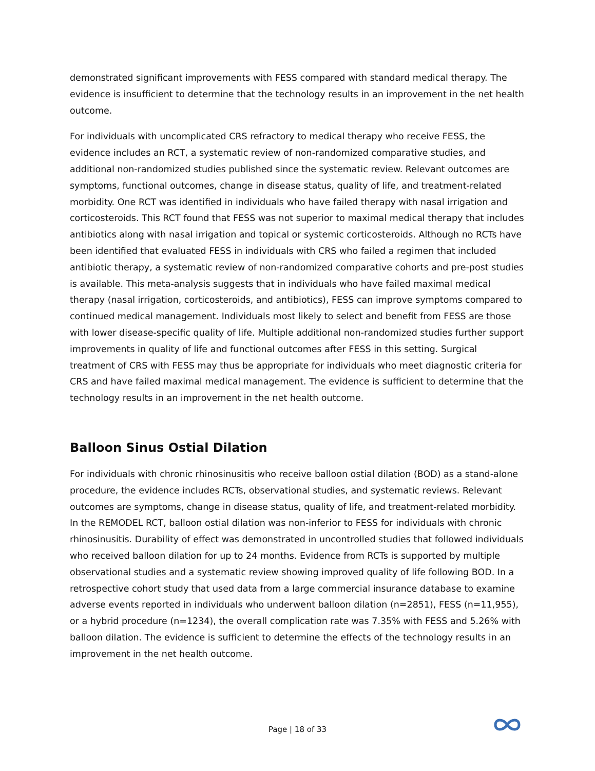demonstrated significant improvements with FESS compared with standard medical therapy. The evidence is insufficient to determine that the technology results in an improvement in the net health outcome.
For individuals with uncomplicated CRS refractory to medical therapy who receive FESS, the evidence includes an RCT, a systematic review of non-randomized comparative studies, and additional non-randomized studies published since the systematic review. Relevant outcomes are symptoms, functional outcomes, change in disease status, quality of life, and treatment-related morbidity. One RCT was identified in individuals who have failed therapy with nasal irrigation and corticosteroids. This RCT found that FESS was not superior to maximal medical therapy that includes antibiotics along with nasal irrigation and topical or systemic corticosteroids. Although no RCTs have been identified that evaluated FESS in individuals with CRS who failed a regimen that included antibiotic therapy, a systematic review of non-randomized comparative cohorts and pre-post studies is available. This meta-analysis suggests that in individuals who have failed maximal medical therapy (nasal irrigation, corticosteroids, and antibiotics), FESS can improve symptoms compared to continued medical management. Individuals most likely to select and benefit from FESS are those with lower disease-specific quality of life. Multiple additional non-randomized studies further support improvements in quality of life and functional outcomes after FESS in this setting. Surgical treatment of CRS with FESS may thus be appropriate for individuals who meet diagnostic criteria for CRS and have failed maximal medical management. The evidence is sufficient to determine that the technology results in an improvement in the net health outcome.
Balloon Sinus Ostial Dilation
For individuals with chronic rhinosinusitis who receive balloon ostial dilation (BOD) as a stand-alone procedure, the evidence includes RCTs, observational studies, and systematic reviews. Relevant outcomes are symptoms, change in disease status, quality of life, and treatment-related morbidity. In the REMODEL RCT, balloon ostial dilation was non-inferior to FESS for individuals with chronic rhinosinusitis. Durability of effect was demonstrated in uncontrolled studies that followed individuals who received balloon dilation for up to 24 months. Evidence from RCTs is supported by multiple observational studies and a systematic review showing improved quality of life following BOD. In a retrospective cohort study that used data from a large commercial insurance database to examine adverse events reported in individuals who underwent balloon dilation (n=2851), FESS (n=11,955), or a hybrid procedure (n=1234), the overall complication rate was 7.35% with FESS and 5.26% with balloon dilation. The evidence is sufficient to determine the effects of the technology results in an improvement in the net health outcome.
Page | 18 of 33